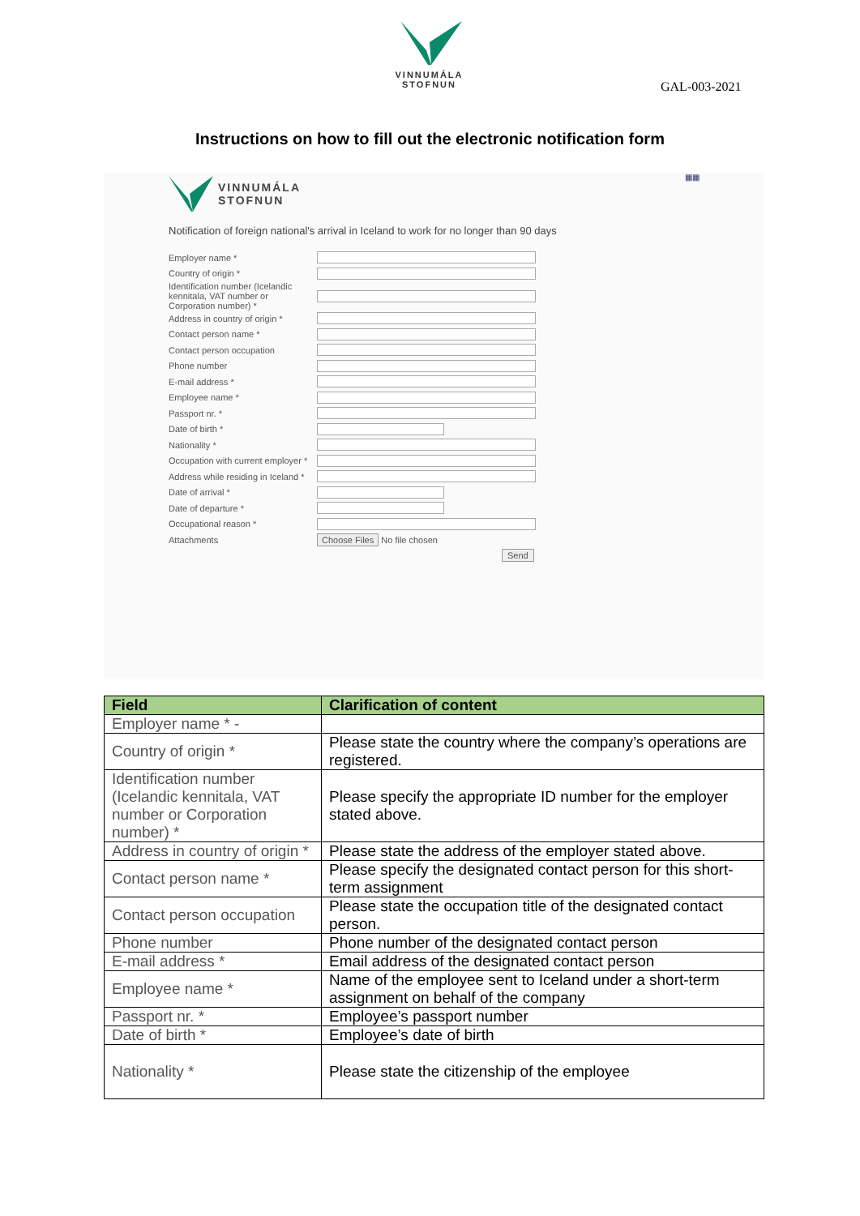VINNUMÁLA STOFNUN
GAL-003-2021
Instructions on how to fill out the electronic notification form
▦▦
VINNUMÁLA
STOFNUN
Notification of foreign national's arrival in Iceland to work for no longer than 90 days
Employer name *
Country of origin *
Identification number (Icelandic kennitala, VAT number or Corporation number) *
Address in country of origin *
Contact person name *
Contact person occupation
Phone number
E-mail address *
Employee name *
Passport nr. *
Date of birth *
Nationality *
Occupation with current employer *
Address while residing in Iceland *
Date of arrival *
Date of departure *
Occupational reason *
Attachments Choose Files No file chosen
Send
| Field | Clarification of content |
| --- | --- |
| Employer name * - | |
| Country of origin * | Please state the country where the company’s operations are registered. |
| Identification number (Icelandic kennitala, VAT number or Corporation number) * | Please specify the appropriate ID number for the employer stated above. |
| Address in country of origin * | Please state the address of the employer stated above. |
| Contact person name * | Please specify the designated contact person for this short-term assignment |
| Contact person occupation | Please state the occupation title of the designated contact person. |
| Phone number | Phone number of the designated contact person |
| E-mail address * | Email address of the designated contact person |
| Employee name * | Name of the employee sent to Iceland under a short-term assignment on behalf of the company |
| Passport nr. * | Employee’s passport number |
| Date of birth * | Employee’s date of birth |
| Nationality * | Please state the citizenship of the employee |